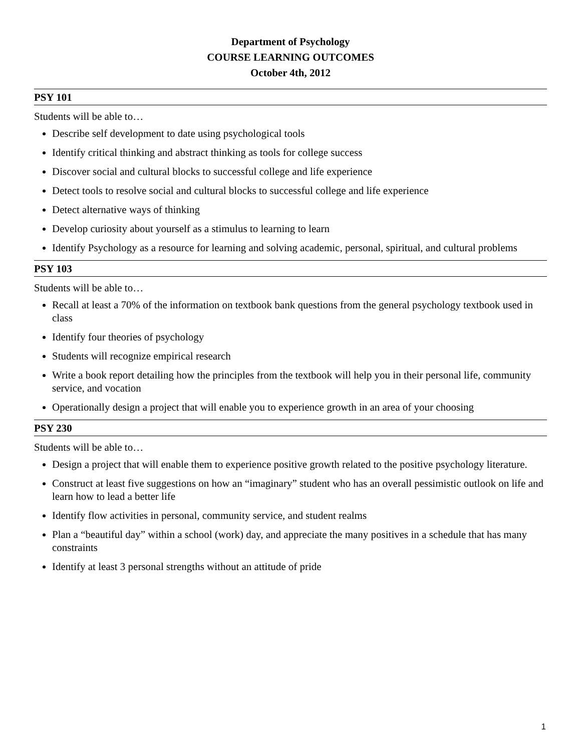Department of Psychology
COURSE LEARNING OUTCOMES
October 4th, 2012
PSY 101
Students will be able to…
Describe self development to date using psychological tools
Identify critical thinking and abstract thinking as tools for college success
Discover social and cultural blocks to successful college and life experience
Detect tools to resolve social and cultural blocks to successful college and life experience
Detect alternative ways of thinking
Develop curiosity about yourself as a stimulus to learning to learn
Identify Psychology as a resource for learning and solving academic, personal, spiritual, and cultural problems
PSY 103
Students will be able to…
Recall at least a 70% of the information on textbook bank questions from the general psychology textbook used in class
Identify four theories of psychology
Students will recognize empirical research
Write a book report detailing how the principles from the textbook will help you in their personal life, community service, and vocation
Operationally design a project that will enable you to experience growth in an area of your choosing
PSY 230
Students will be able to…
Design a project that will enable them to experience positive growth related to the positive psychology literature.
Construct at least five suggestions on how an “imaginary” student who has an overall pessimistic outlook on life and learn how to lead a better life
Identify flow activities in personal, community service, and student realms
Plan a “beautiful day” within a school (work) day, and appreciate the many positives in a schedule that has many constraints
Identify at least 3 personal strengths without an attitude of pride
1